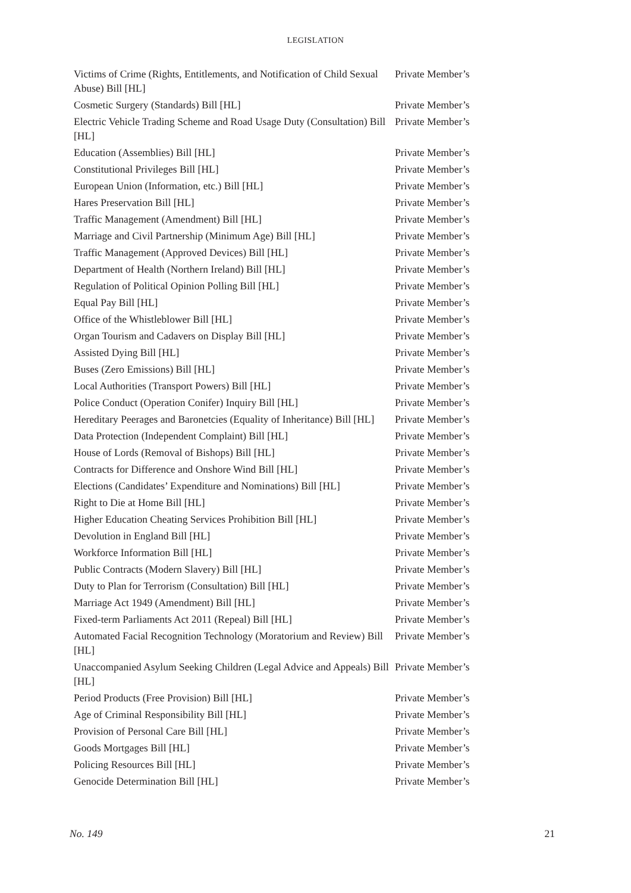LEGISLATION
| Victims of Crime (Rights, Entitlements, and Notification of Child Sexual Abuse) Bill [HL] | Private Member’s |
| Cosmetic Surgery (Standards) Bill [HL] | Private Member’s |
| Electric Vehicle Trading Scheme and Road Usage Duty (Consultation) Bill [HL] | Private Member’s |
| Education (Assemblies) Bill [HL] | Private Member’s |
| Constitutional Privileges Bill [HL] | Private Member’s |
| European Union (Information, etc.) Bill [HL] | Private Member’s |
| Hares Preservation Bill [HL] | Private Member’s |
| Traffic Management (Amendment) Bill [HL] | Private Member’s |
| Marriage and Civil Partnership (Minimum Age) Bill [HL] | Private Member’s |
| Traffic Management (Approved Devices) Bill [HL] | Private Member’s |
| Department of Health (Northern Ireland) Bill [HL] | Private Member’s |
| Regulation of Political Opinion Polling Bill [HL] | Private Member’s |
| Equal Pay Bill [HL] | Private Member’s |
| Office of the Whistleblower Bill [HL] | Private Member’s |
| Organ Tourism and Cadavers on Display Bill [HL] | Private Member’s |
| Assisted Dying Bill [HL] | Private Member’s |
| Buses (Zero Emissions) Bill [HL] | Private Member’s |
| Local Authorities (Transport Powers) Bill [HL] | Private Member’s |
| Police Conduct (Operation Conifer) Inquiry Bill [HL] | Private Member’s |
| Hereditary Peerages and Baronetcies (Equality of Inheritance) Bill [HL] | Private Member’s |
| Data Protection (Independent Complaint) Bill [HL] | Private Member’s |
| House of Lords (Removal of Bishops) Bill [HL] | Private Member’s |
| Contracts for Difference and Onshore Wind Bill [HL] | Private Member’s |
| Elections (Candidates’ Expenditure and Nominations) Bill [HL] | Private Member’s |
| Right to Die at Home Bill [HL] | Private Member’s |
| Higher Education Cheating Services Prohibition Bill [HL] | Private Member’s |
| Devolution in England Bill [HL] | Private Member’s |
| Workforce Information Bill [HL] | Private Member’s |
| Public Contracts (Modern Slavery) Bill [HL] | Private Member’s |
| Duty to Plan for Terrorism (Consultation) Bill [HL] | Private Member’s |
| Marriage Act 1949 (Amendment) Bill [HL] | Private Member’s |
| Fixed-term Parliaments Act 2011 (Repeal) Bill [HL] | Private Member’s |
| Automated Facial Recognition Technology (Moratorium and Review) Bill [HL] | Private Member’s |
| Unaccompanied Asylum Seeking Children (Legal Advice and Appeals) Bill [HL] | Private Member’s |
| Period Products (Free Provision) Bill [HL] | Private Member’s |
| Age of Criminal Responsibility Bill [HL] | Private Member’s |
| Provision of Personal Care Bill [HL] | Private Member’s |
| Goods Mortgages Bill [HL] | Private Member’s |
| Policing Resources Bill [HL] | Private Member’s |
| Genocide Determination Bill [HL] | Private Member’s |
No. 149 21